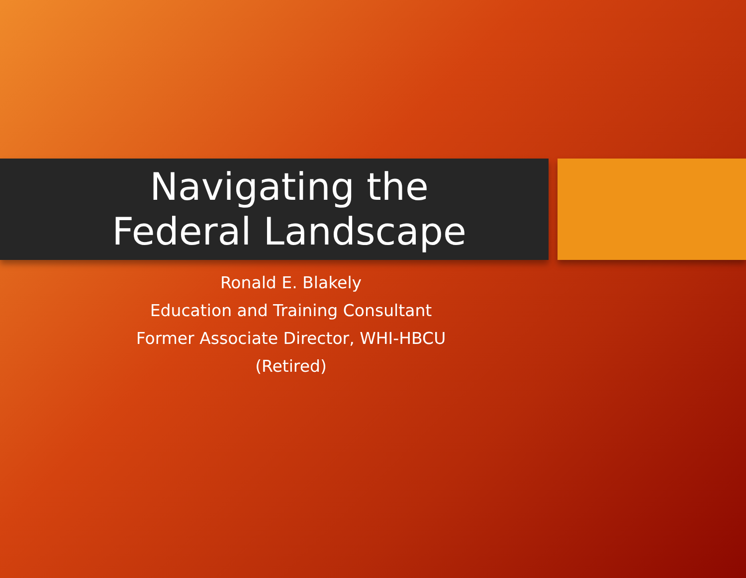Navigating the
Federal Landscape
Ronald E. Blakely
Education and Training Consultant
Former Associate Director, WHI-HBCU
(Retired)